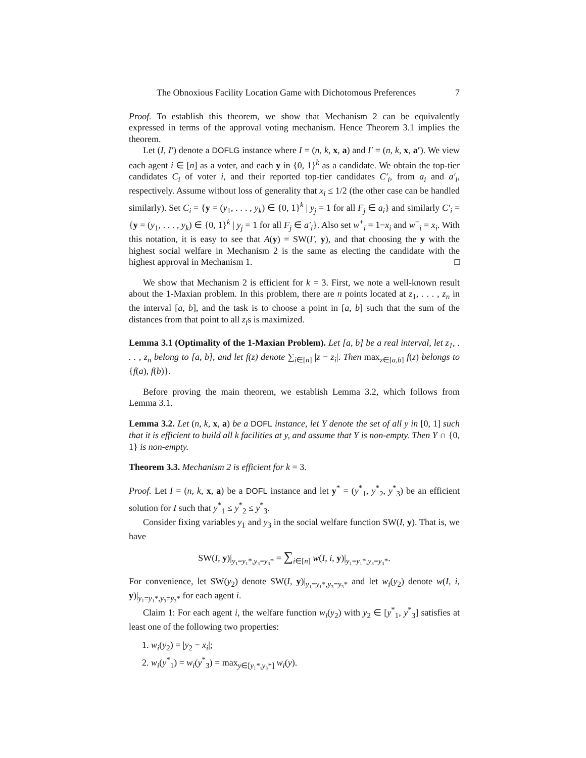The Obnoxious Facility Location Game with Dichotomous Preferences 7
Proof. To establish this theorem, we show that Mechanism 2 can be equivalently expressed in terms of the approval voting mechanism. Hence Theorem 3.1 implies the theorem.
Let (I, I′) denote a DOFLG instance where I = (n, k, x, a) and I′ = (n, k, x, a′). We view each agent i ∈ [n] as a voter, and each y in {0, 1}<sup>k</sup> as a candidate. We obtain the top-tier candidates C<sub>i</sub> of voter i, and their reported top-tier candidates C′<sub>i</sub>, from a<sub>i</sub> and a′<sub>i</sub>, respectively. Assume without loss of generality that x<sub>i</sub> ≤ 1/2 (the other case can be handled similarly). Set C<sub>i</sub> = {y = (y<sub>1</sub>, . . . , y<sub>k</sub>) ∈ {0, 1}<sup>k</sup> | y<sub>j</sub> = 1 for all F<sub>j</sub> ∈ a<sub>i</sub>} and similarly C′<sub>i</sub> = {y = (y<sub>1</sub>, . . . , y<sub>k</sub>) ∈ {0, 1}<sup>k</sup> | y<sub>j</sub> = 1 for all F<sub>j</sub> ∈ a′<sub>i</sub>}. Also set w<sup>+</sup><sub>i</sub> = 1−x<sub>i</sub> and w<sup>−</sup><sub>i</sub> = x<sub>i</sub>. With this notation, it is easy to see that A(y) = SW(I′, y), and that choosing the y with the highest social welfare in Mechanism 2 is the same as electing the candidate with the highest approval in Mechanism 1. □
We show that Mechanism 2 is efficient for k = 3. First, we note a well-known result about the 1-Maxian problem. In this problem, there are n points located at z<sub>1</sub>, . . . , z<sub>n</sub> in the interval [a, b], and the task is to choose a point in [a, b] such that the sum of the distances from that point to all z<sub>i</sub>s is maximized.
Lemma 3.1 (Optimality of the 1-Maxian Problem). Let [a, b] be a real interval, let z<sub>1</sub>, . . . , z<sub>n</sub> belong to [a, b], and let f(z) denote ∑<sub>i∈[n]</sub> |z − z<sub>i</sub>|. Then max<sub>z∈[a,b]</sub> f(z) belongs to {f(a), f(b)}.
Before proving the main theorem, we establish Lemma 3.2, which follows from Lemma 3.1.
Lemma 3.2. Let (n, k, x, a) be a DOFL instance, let Y denote the set of all y in [0, 1] such that it is efficient to build all k facilities at y, and assume that Y is non-empty. Then Y ∩ {0, 1} is non-empty.
Theorem 3.3. Mechanism 2 is efficient for k = 3.
Proof. Let I = (n, k, x, a) be a DOFL instance and let y<sup>*</sup> = (y<sup>*</sup><sub>1</sub>, y<sup>*</sup><sub>2</sub>, y<sup>*</sup><sub>3</sub>) be an efficient solution for I such that y<sup>*</sup><sub>1</sub> ≤ y<sup>*</sup><sub>2</sub> ≤ y<sup>*</sup><sub>3</sub>.
Consider fixing variables y<sub>1</sub> and y<sub>3</sub> in the social welfare function SW(I, y). That is, we have
SW(I, y)|<sub>y₁=y₁*,y₃=y₃*</sub> = ∑<sub>i∈[n]</sub> w(I, i, y)|<sub>y₁=y₁*,y₃=y₃*</sub>.
For convenience, let SW(y<sub>2</sub>) denote SW(I, y)|<sub>y₁=y₁*,y₃=y₃*</sub> and let w<sub>i</sub>(y<sub>2</sub>) denote w(I, i, y)|<sub>y₁=y₁*,y₃=y₃*</sub> for each agent i.
Claim 1: For each agent i, the welfare function w<sub>i</sub>(y<sub>2</sub>) with y<sub>2</sub> ∈ [y<sup>*</sup><sub>1</sub>, y<sup>*</sup><sub>3</sub>] satisfies at least one of the following two properties:
1. w<sub>i</sub>(y<sub>2</sub>) = |y<sub>2</sub> − x<sub>i</sub>|;
2. w<sub>i</sub>(y<sup>*</sup><sub>1</sub>) = w<sub>i</sub>(y<sup>*</sup><sub>3</sub>) = max<sub>y∈[y₁*,y₃*]</sub> w<sub>i</sub>(y).